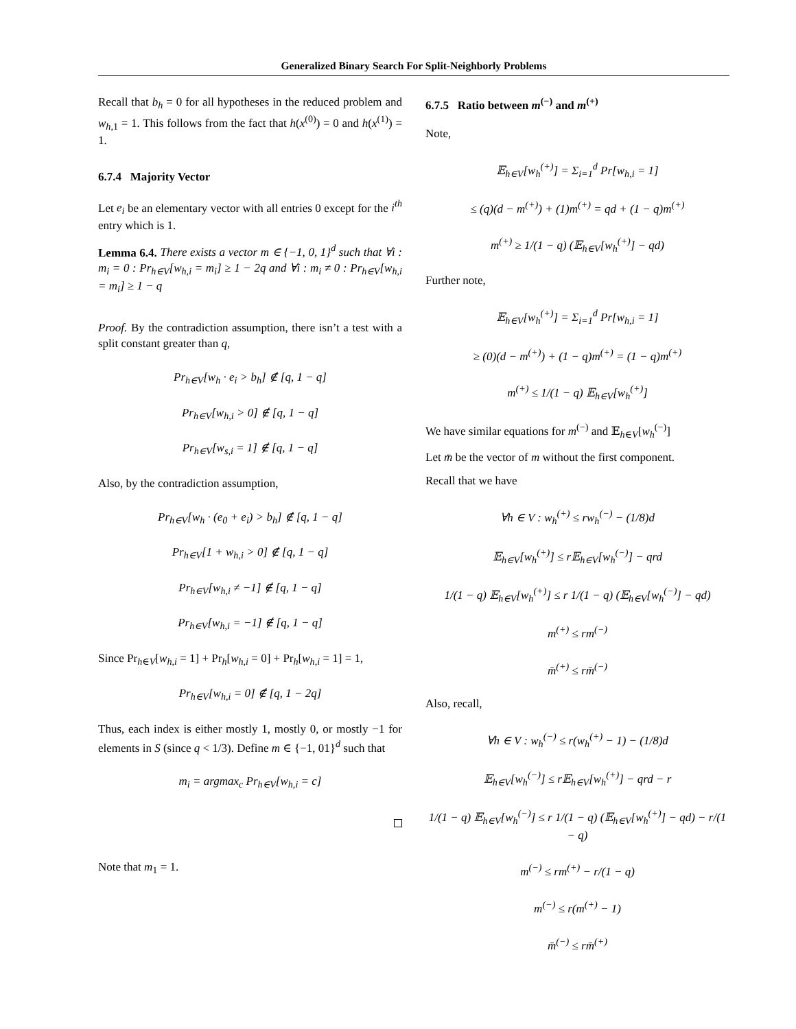Generalized Binary Search For Split-Neighborly Problems
Recall that b<sub>h</sub> = 0 for all hypotheses in the reduced problem and w<sub>h,1</sub> = 1. This follows from the fact that h(x<sup>(0)</sup>) = 0 and h(x<sup>(1)</sup>) = 1.
6.7.4 Majority Vector
Let e<sub>i</sub> be an elementary vector with all entries 0 except for the i<sup>th</sup> entry which is 1.
Lemma 6.4. There exists a vector m ∈ {−1, 0, 1}<sup>d</sup> such that ∀i : m<sub>i</sub> = 0 : Pr<sub>h∈V</sub>[w<sub>h,i</sub> = m<sub>i</sub>] ≥ 1 − 2q and ∀i : m<sub>i</sub> ≠ 0 : Pr<sub>h∈V</sub>[w<sub>h,i</sub> = m<sub>i</sub>] ≥ 1 − q
Proof. By the contradiction assumption, there isn’t a test with a split constant greater than q,
Pr<sub>h∈V</sub>[w<sub>h</sub> · e<sub>i</sub> > b<sub>h</sub>] ∉ [q, 1 − q]
Pr<sub>h∈V</sub>[w<sub>h,i</sub> > 0] ∉ [q, 1 − q]
Pr<sub>h∈V</sub>[w<sub>s,i</sub> = 1] ∉ [q, 1 − q]
Also, by the contradiction assumption,
Pr<sub>h∈V</sub>[w<sub>h</sub> · (e<sub>0</sub> + e<sub>i</sub>) > b<sub>h</sub>] ∉ [q, 1 − q]
Pr<sub>h∈V</sub>[1 + w<sub>h,i</sub> > 0] ∉ [q, 1 − q]
Pr<sub>h∈V</sub>[w<sub>h,i</sub> ≠ −1] ∉ [q, 1 − q]
Pr<sub>h∈V</sub>[w<sub>h,i</sub> = −1] ∉ [q, 1 − q]
Since Pr<sub>h∈V</sub>[w<sub>h,i</sub> = 1] + Pr<sub>h</sub>[w<sub>h,i</sub> = 0] + Pr<sub>h</sub>[w<sub>h,i</sub> = 1] = 1,
Pr<sub>h∈V</sub>[w<sub>h,i</sub> = 0] ∉ [q, 1 − 2q]
Thus, each index is either mostly 1, mostly 0, or mostly −1 for elements in S (since q < 1/3). Define m ∈ {−1, 01}<sup>d</sup> such that
m<sub>i</sub> = argmax<sub>c</sub> Pr<sub>h∈V</sub>[w<sub>h,i</sub> = c]
Note that m<sub>1</sub> = 1.
6.7.5 Ratio between m<sup>(−)</sup> and m<sup>(+)</sup>
Note,
𝔼<sub>h∈V</sub>[w<sub>h</sub><sup>(+)</sup>] = Σ<sub>i=1</sub><sup>d</sup> Pr[w<sub>h,i</sub> = 1]
≤ (q)(d − m<sup>(+)</sup>) + (1)m<sup>(+)</sup> = qd + (1 − q)m<sup>(+)</sup>
m<sup>(+)</sup> ≥ 1/(1 − q) (𝔼<sub>h∈V</sub>[w<sub>h</sub><sup>(+)</sup>] − qd)
Further note,
𝔼<sub>h∈V</sub>[w<sub>h</sub><sup>(+)</sup>] = Σ<sub>i=1</sub><sup>d</sup> Pr[w<sub>h,i</sub> = 1]
≥ (0)(d − m<sup>(+)</sup>) + (1 − q)m<sup>(+)</sup> = (1 − q)m<sup>(+)</sup>
m<sup>(+)</sup> ≤ 1/(1 − q) 𝔼<sub>h∈V</sub>[w<sub>h</sub><sup>(+)</sup>]
We have similar equations for m<sup>(−)</sup> and 𝔼<sub>h∈V</sub>[w<sub>h</sub><sup>(−)</sup>]
Let m̄ be the vector of m without the first component.
Recall that we have
∀h ∈ V : w<sub>h</sub><sup>(+)</sup> ≤ rw<sub>h</sub><sup>(−)</sup> − (1/8)d
𝔼<sub>h∈V</sub>[w<sub>h</sub><sup>(+)</sup>] ≤ r𝔼<sub>h∈V</sub>[w<sub>h</sub><sup>(−)</sup>] − qrd
1/(1 − q) 𝔼<sub>h∈V</sub>[w<sub>h</sub><sup>(+)</sup>] ≤ r 1/(1 − q) (𝔼<sub>h∈V</sub>[w<sub>h</sub><sup>(−)</sup>] − qd)
m<sup>(+)</sup> ≤ rm<sup>(−)</sup>
m̄<sup>(+)</sup> ≤ rm̄<sup>(−)</sup>
Also, recall,
∀h ∈ V : w<sub>h</sub><sup>(−)</sup> ≤ r(w<sub>h</sub><sup>(+)</sup> − 1) − (1/8)d
𝔼<sub>h∈V</sub>[w<sub>h</sub><sup>(−)</sup>] ≤ r𝔼<sub>h∈V</sub>[w<sub>h</sub><sup>(+)</sup>] − qrd − r
1/(1 − q) 𝔼<sub>h∈V</sub>[w<sub>h</sub><sup>(−)</sup>] ≤ r 1/(1 − q) (𝔼<sub>h∈V</sub>[w<sub>h</sub><sup>(+)</sup>] − qd) − r/(1 − q)
m<sup>(−)</sup> ≤ rm<sup>(+)</sup> − r/(1 − q)
m<sup>(−)</sup> ≤ r(m<sup>(+)</sup> − 1)
m̄<sup>(−)</sup> ≤ rm̄<sup>(+)</sup>